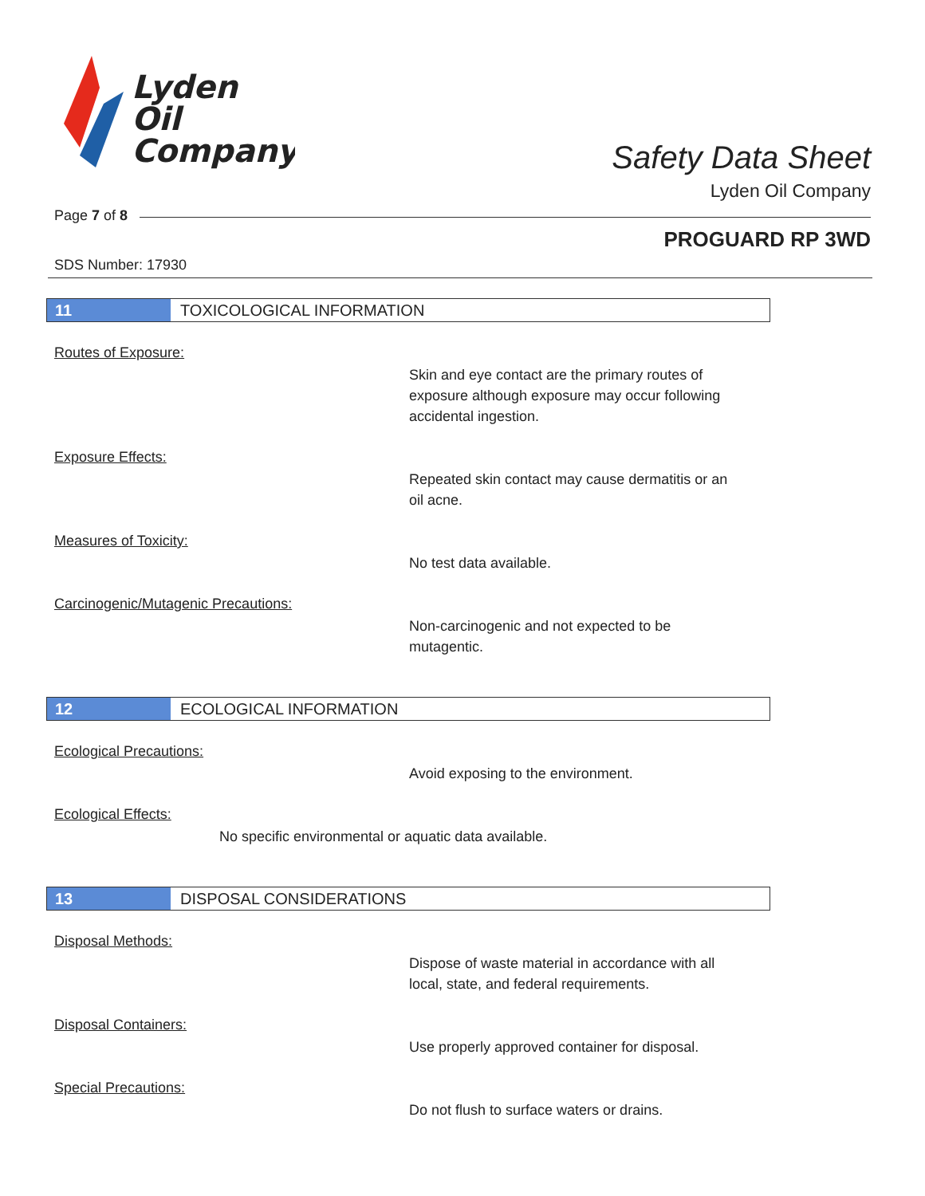Lyden
Oil
Company
Safety Data Sheet
Lyden Oil Company
Page 7 of 8
PROGUARD RP 3WD
SDS Number: 17930
11 TOXICOLOGICAL INFORMATION
Routes of Exposure:
Skin and eye contact are the primary routes of
exposure although exposure may occur following
accidental ingestion.
Exposure Effects:
Repeated skin contact may cause dermatitis or an
oil acne.
Measures of Toxicity:
No test data available.
Carcinogenic/Mutagenic Precautions:
Non-carcinogenic and not expected to be
mutagentic.
12 ECOLOGICAL INFORMATION
Ecological Precautions:
Avoid exposing to the environment.
Ecological Effects:
No specific environmental or aquatic data available.
13 DISPOSAL CONSIDERATIONS
Disposal Methods:
Dispose of waste material in accordance with all
local, state, and federal requirements.
Disposal Containers:
Use properly approved container for disposal.
Special Precautions:
Do not flush to surface waters or drains.